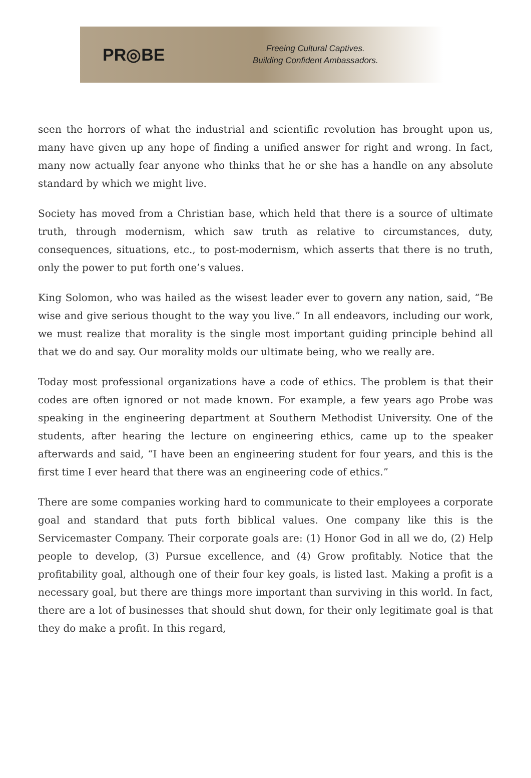PR◎BE
Freeing Cultural Captives.
Building Confident Ambassadors.
seen the horrors of what the industrial and scientific revolution has brought upon us, many have given up any hope of finding a unified answer for right and wrong. In fact, many now actually fear anyone who thinks that he or she has a handle on any absolute standard by which we might live.
Society has moved from a Christian base, which held that there is a source of ultimate truth, through modernism, which saw truth as relative to circumstances, duty, consequences, situations, etc., to post-modernism, which asserts that there is no truth, only the power to put forth one’s values.
King Solomon, who was hailed as the wisest leader ever to govern any nation, said, “Be wise and give serious thought to the way you live.” In all endeavors, including our work, we must realize that morality is the single most important guiding principle behind all that we do and say. Our morality molds our ultimate being, who we really are.
Today most professional organizations have a code of ethics. The problem is that their codes are often ignored or not made known. For example, a few years ago Probe was speaking in the engineering department at Southern Methodist University. One of the students, after hearing the lecture on engineering ethics, came up to the speaker afterwards and said, “I have been an engineering student for four years, and this is the first time I ever heard that there was an engineering code of ethics.”
There are some companies working hard to communicate to their employees a corporate goal and standard that puts forth biblical values. One company like this is the Servicemaster Company. Their corporate goals are: (1) Honor God in all we do, (2) Help people to develop, (3) Pursue excellence, and (4) Grow profitably. Notice that the profitability goal, although one of their four key goals, is listed last. Making a profit is a necessary goal, but there are things more important than surviving in this world. In fact, there are a lot of businesses that should shut down, for their only legitimate goal is that they do make a profit. In this regard,